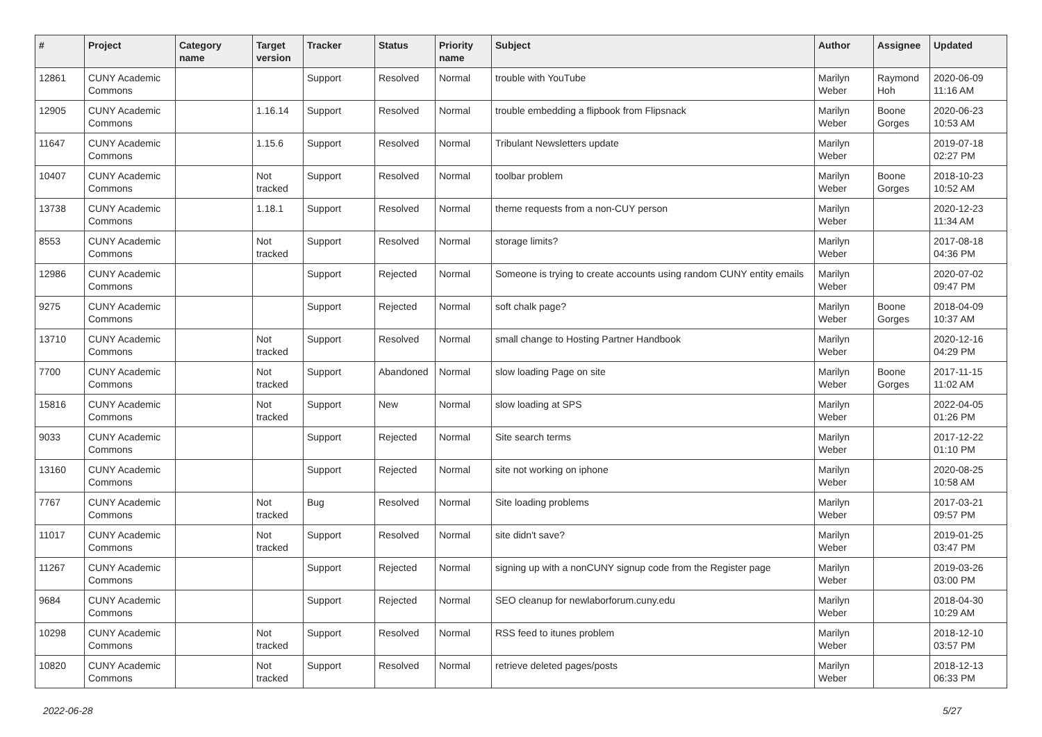| # | Project | Category name | Target version | Tracker | Status | Priority name | Subject | Author | Assignee | Updated |
| --- | --- | --- | --- | --- | --- | --- | --- | --- | --- | --- |
| 12861 | CUNY Academic Commons | | | Support | Resolved | Normal | trouble with YouTube | Marilyn Weber | Raymond Hoh | 2020-06-09 11:16 AM |
| 12905 | CUNY Academic Commons | | 1.16.14 | Support | Resolved | Normal | trouble embedding a flipbook from Flipsnack | Marilyn Weber | Boone Gorges | 2020-06-23 10:53 AM |
| 11647 | CUNY Academic Commons | | 1.15.6 | Support | Resolved | Normal | Tribulant Newsletters update | Marilyn Weber | | 2019-07-18 02:27 PM |
| 10407 | CUNY Academic Commons | | Not tracked | Support | Resolved | Normal | toolbar problem | Marilyn Weber | Boone Gorges | 2018-10-23 10:52 AM |
| 13738 | CUNY Academic Commons | | 1.18.1 | Support | Resolved | Normal | theme requests from a non-CUY person | Marilyn Weber | | 2020-12-23 11:34 AM |
| 8553 | CUNY Academic Commons | | Not tracked | Support | Resolved | Normal | storage limits? | Marilyn Weber | | 2017-08-18 04:36 PM |
| 12986 | CUNY Academic Commons | | | Support | Rejected | Normal | Someone is trying to create accounts using random CUNY entity emails | Marilyn Weber | | 2020-07-02 09:47 PM |
| 9275 | CUNY Academic Commons | | | Support | Rejected | Normal | soft chalk page? | Marilyn Weber | Boone Gorges | 2018-04-09 10:37 AM |
| 13710 | CUNY Academic Commons | | Not tracked | Support | Resolved | Normal | small change to Hosting Partner Handbook | Marilyn Weber | | 2020-12-16 04:29 PM |
| 7700 | CUNY Academic Commons | | Not tracked | Support | Abandoned | Normal | slow loading Page on site | Marilyn Weber | Boone Gorges | 2017-11-15 11:02 AM |
| 15816 | CUNY Academic Commons | | Not tracked | Support | New | Normal | slow loading at SPS | Marilyn Weber | | 2022-04-05 01:26 PM |
| 9033 | CUNY Academic Commons | | | Support | Rejected | Normal | Site search terms | Marilyn Weber | | 2017-12-22 01:10 PM |
| 13160 | CUNY Academic Commons | | | Support | Rejected | Normal | site not working on iphone | Marilyn Weber | | 2020-08-25 10:58 AM |
| 7767 | CUNY Academic Commons | | Not tracked | Bug | Resolved | Normal | Site loading problems | Marilyn Weber | | 2017-03-21 09:57 PM |
| 11017 | CUNY Academic Commons | | Not tracked | Support | Resolved | Normal | site didn't save? | Marilyn Weber | | 2019-01-25 03:47 PM |
| 11267 | CUNY Academic Commons | | | Support | Rejected | Normal | signing up with a nonCUNY signup code from the Register page | Marilyn Weber | | 2019-03-26 03:00 PM |
| 9684 | CUNY Academic Commons | | | Support | Rejected | Normal | SEO cleanup for newlaborforum.cuny.edu | Marilyn Weber | | 2018-04-30 10:29 AM |
| 10298 | CUNY Academic Commons | | Not tracked | Support | Resolved | Normal | RSS feed to itunes problem | Marilyn Weber | | 2018-12-10 03:57 PM |
| 10820 | CUNY Academic Commons | | Not tracked | Support | Resolved | Normal | retrieve deleted pages/posts | Marilyn Weber | | 2018-12-13 06:33 PM |
2022-06-28 5/27